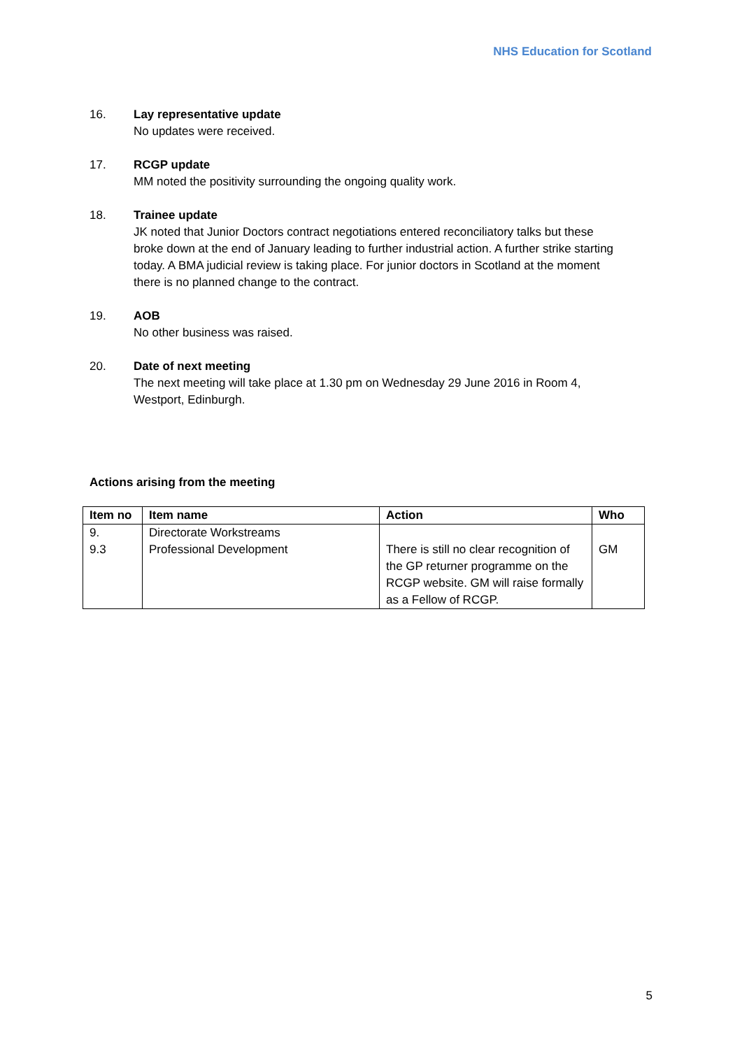NHS Education for Scotland
16. Lay representative update
No updates were received.
17. RCGP update
MM noted the positivity surrounding the ongoing quality work.
18. Trainee update
JK noted that Junior Doctors contract negotiations entered reconciliatory talks but these broke down at the end of January leading to further industrial action. A further strike starting today. A BMA judicial review is taking place. For junior doctors in Scotland at the moment there is no planned change to the contract.
19. AOB
No other business was raised.
20. Date of next meeting
The next meeting will take place at 1.30 pm on Wednesday 29 June 2016 in Room 4, Westport, Edinburgh.
Actions arising from the meeting
| Item no | Item name | Action | Who |
| --- | --- | --- | --- |
| 9. 9.3 | Directorate Workstreams Professional Development | There is still no clear recognition of the GP returner programme on the RCGP website. GM will raise formally as a Fellow of RCGP. | GM |
5